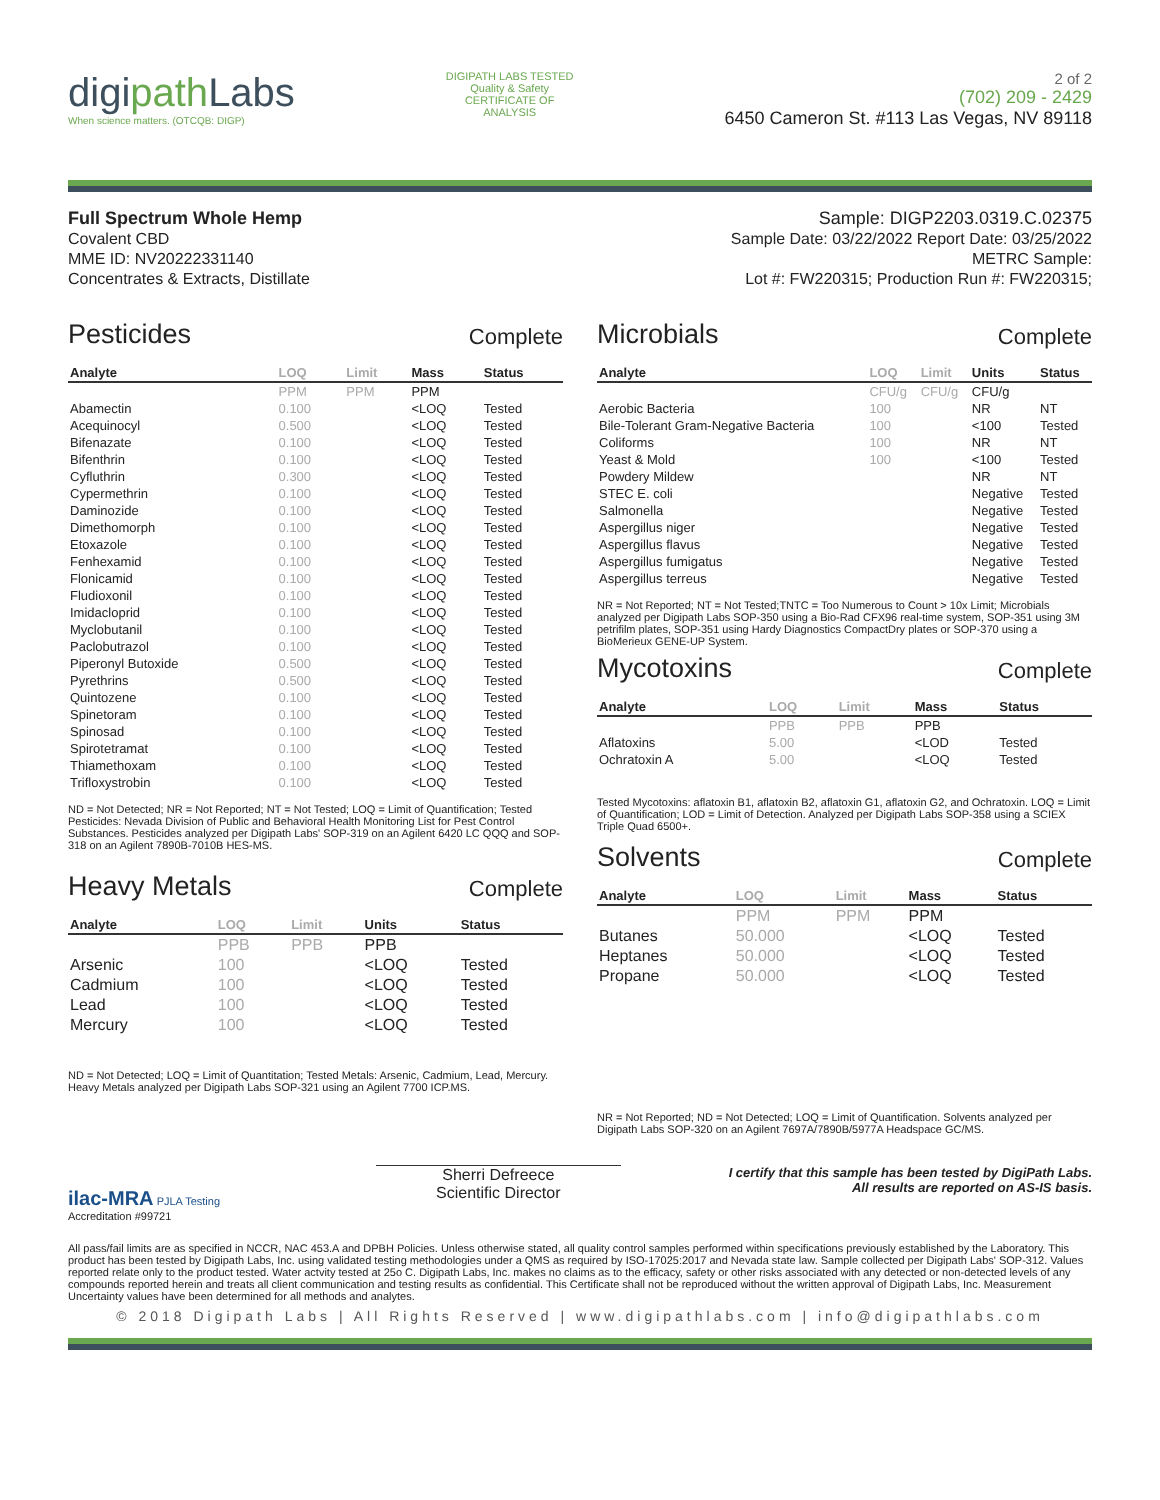digipath Labs
When science matters. (OTCQB: DIGP)
DIGIPATH LABS TESTED Quality & Safety CERTIFICATE OF ANALYSIS
2 of 2
(702) 209 - 2429
6450 Cameron St. #113 Las Vegas, NV 89118
Full Spectrum Whole Hemp
Covalent CBD
MME ID: NV20222331140
Concentrates & Extracts, Distillate
Sample: DIGP2203.0319.C.02375
Sample Date: 03/22/2022 Report Date: 03/25/2022
METRC Sample:
Lot #: FW220315; Production Run #: FW220315;
Pesticides Complete
| Analyte | LOQ | Limit | Mass | Status |
| --- | --- | --- | --- | --- |
| | PPM | PPM | PPM | |
| Abamectin | 0.100 | | <LOQ | Tested |
| Acequinocyl | 0.500 | | <LOQ | Tested |
| Bifenazate | 0.100 | | <LOQ | Tested |
| Bifenthrin | 0.100 | | <LOQ | Tested |
| Cyfluthrin | 0.300 | | <LOQ | Tested |
| Cypermethrin | 0.100 | | <LOQ | Tested |
| Daminozide | 0.100 | | <LOQ | Tested |
| Dimethomorph | 0.100 | | <LOQ | Tested |
| Etoxazole | 0.100 | | <LOQ | Tested |
| Fenhexamid | 0.100 | | <LOQ | Tested |
| Flonicamid | 0.100 | | <LOQ | Tested |
| Fludioxonil | 0.100 | | <LOQ | Tested |
| Imidacloprid | 0.100 | | <LOQ | Tested |
| Myclobutanil | 0.100 | | <LOQ | Tested |
| Paclobutrazol | 0.100 | | <LOQ | Tested |
| Piperonyl Butoxide | 0.500 | | <LOQ | Tested |
| Pyrethrins | 0.500 | | <LOQ | Tested |
| Quintozene | 0.100 | | <LOQ | Tested |
| Spinetoram | 0.100 | | <LOQ | Tested |
| Spinosad | 0.100 | | <LOQ | Tested |
| Spirotetramat | 0.100 | | <LOQ | Tested |
| Thiamethoxam | 0.100 | | <LOQ | Tested |
| Trifloxystrobin | 0.100 | | <LOQ | Tested |
ND = Not Detected; NR = Not Reported; NT = Not Tested; LOQ = Limit of Quantification; Tested Pesticides: Nevada Division of Public and Behavioral Health Monitoring List for Pest Control Substances. Pesticides analyzed per Digipath Labs' SOP-319 on an Agilent 6420 LC QQQ and SOP-318 on an Agilent 7890B-7010B HES-MS.
Heavy Metals Complete
| Analyte | LOQ | Limit | Units | Status |
| --- | --- | --- | --- | --- |
| | PPB | PPB | PPB | |
| Arsenic | 100 | | <LOQ | Tested |
| Cadmium | 100 | | <LOQ | Tested |
| Lead | 100 | | <LOQ | Tested |
| Mercury | 100 | | <LOQ | Tested |
ND = Not Detected; LOQ = Limit of Quantitation; Tested Metals: Arsenic, Cadmium, Lead, Mercury. Heavy Metals analyzed per Digipath Labs SOP-321 using an Agilent 7700 ICP.MS.
Microbials Complete
| Analyte | LOQ | Limit | Units | Status |
| --- | --- | --- | --- | --- |
| | CFU/g | CFU/g | CFU/g | |
| Aerobic Bacteria | 100 | | NR | NT |
| Bile-Tolerant Gram-Negative Bacteria | 100 | | <100 | Tested |
| Coliforms | 100 | | NR | NT |
| Yeast & Mold | 100 | | <100 | Tested |
| Powdery Mildew | | | NR | NT |
| STEC E. coli | | | Negative | Tested |
| Salmonella | | | Negative | Tested |
| Aspergillus niger | | | Negative | Tested |
| Aspergillus flavus | | | Negative | Tested |
| Aspergillus fumigatus | | | Negative | Tested |
| Aspergillus terreus | | | Negative | Tested |
NR = Not Reported; NT = Not Tested;TNTC = Too Numerous to Count > 10x Limit; Microbials analyzed per Digipath Labs SOP-350 using a Bio-Rad CFX96 real-time system, SOP-351 using 3M petrifilm plates, SOP-351 using Hardy Diagnostics CompactDry plates or SOP-370 using a BioMerieux GENE-UP System.
Mycotoxins Complete
| Analyte | LOQ | Limit | Mass | Status |
| --- | --- | --- | --- | --- |
| | PPB | PPB | PPB | |
| Aflatoxins | 5.00 | | <LOD | Tested |
| Ochratoxin A | 5.00 | | <LOQ | Tested |
Tested Mycotoxins: aflatoxin B1, aflatoxin B2, aflatoxin G1, aflatoxin G2, and Ochratoxin. LOQ = Limit of Quantification; LOD = Limit of Detection. Analyzed per Digipath Labs SOP-358 using a SCIEX Triple Quad 6500+.
Solvents Complete
| Analyte | LOQ | Limit | Mass | Status |
| --- | --- | --- | --- | --- |
| | PPM | PPM | PPM | |
| Butanes | 50.000 | | <LOQ | Tested |
| Heptanes | 50.000 | | <LOQ | Tested |
| Propane | 50.000 | | <LOQ | Tested |
NR = Not Reported; ND = Not Detected; LOQ = Limit of Quantification. Solvents analyzed per Digipath Labs SOP-320 on an Agilent 7697A/7890B/5977A Headspace GC/MS.
ilac-MRA PJLA Testing
Accreditation #99721
Sherri Defreece
Scientific Director
I certify that this sample has been tested by DigiPath Labs.
All results are reported on AS-IS basis.
All pass/fail limits are as specified in NCCR, NAC 453.A and DPBH Policies. Unless otherwise stated, all quality control samples performed within specifications previously established by the Laboratory. This product has been tested by Digipath Labs, Inc. using validated testing methodologies under a QMS as required by ISO-17025:2017 and Nevada state law. Sample collected per Digipath Labs' SOP-312. Values reported relate only to the product tested. Water actvity tested at 25o C. Digipath Labs, Inc. makes no claims as to the efficacy, safety or other risks associated with any detected or non-detected levels of any compounds reported herein and treats all client communication and testing results as confidential. This Certificate shall not be reproduced without the written approval of Digipath Labs, Inc. Measurement Uncertainty values have been determined for all methods and analytes.
© 2018 Digipath Labs | All Rights Reserved | www.digipathlabs.com | info@digipathlabs.com